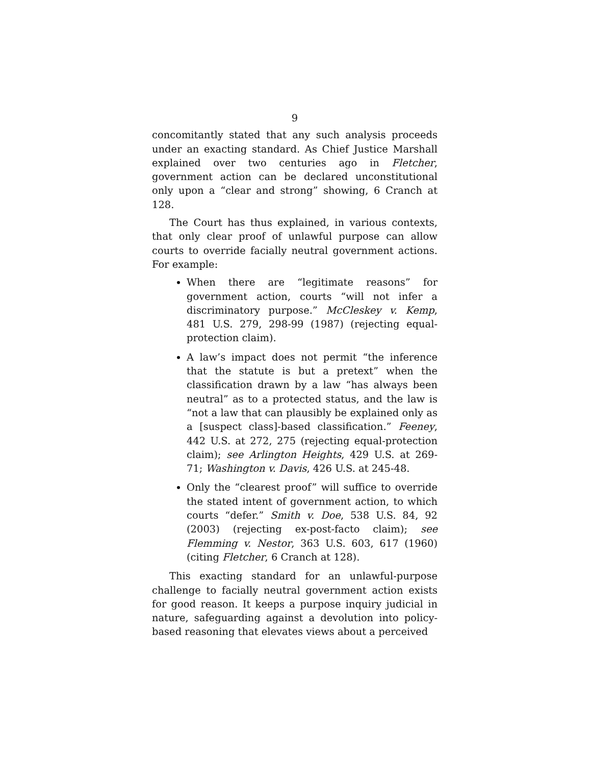9
concomitantly stated that any such analysis proceeds under an exacting standard. As Chief Justice Marshall explained over two centuries ago in Fletcher, government action can be declared unconstitutional only upon a “clear and strong” showing, 6 Cranch at 128.
The Court has thus explained, in various contexts, that only clear proof of unlawful purpose can allow courts to override facially neutral government actions. For example:
When there are “legitimate reasons” for government action, courts “will not infer a discriminatory purpose.” McCleskey v. Kemp, 481 U.S. 279, 298-99 (1987) (rejecting equal-protection claim).
A law’s impact does not permit “the inference that the statute is but a pretext” when the classification drawn by a law “has always been neutral” as to a protected status, and the law is “not a law that can plausibly be explained only as a [suspect class]-based classification.” Feeney, 442 U.S. at 272, 275 (rejecting equal-protection claim); see Arlington Heights, 429 U.S. at 269-71; Washington v. Davis, 426 U.S. at 245-48.
Only the “clearest proof” will suffice to override the stated intent of government action, to which courts “defer.” Smith v. Doe, 538 U.S. 84, 92 (2003) (rejecting ex-post-facto claim); see Flemming v. Nestor, 363 U.S. 603, 617 (1960) (citing Fletcher, 6 Cranch at 128).
This exacting standard for an unlawful-purpose challenge to facially neutral government action exists for good reason. It keeps a purpose inquiry judicial in nature, safeguarding against a devolution into policy-based reasoning that elevates views about a perceived